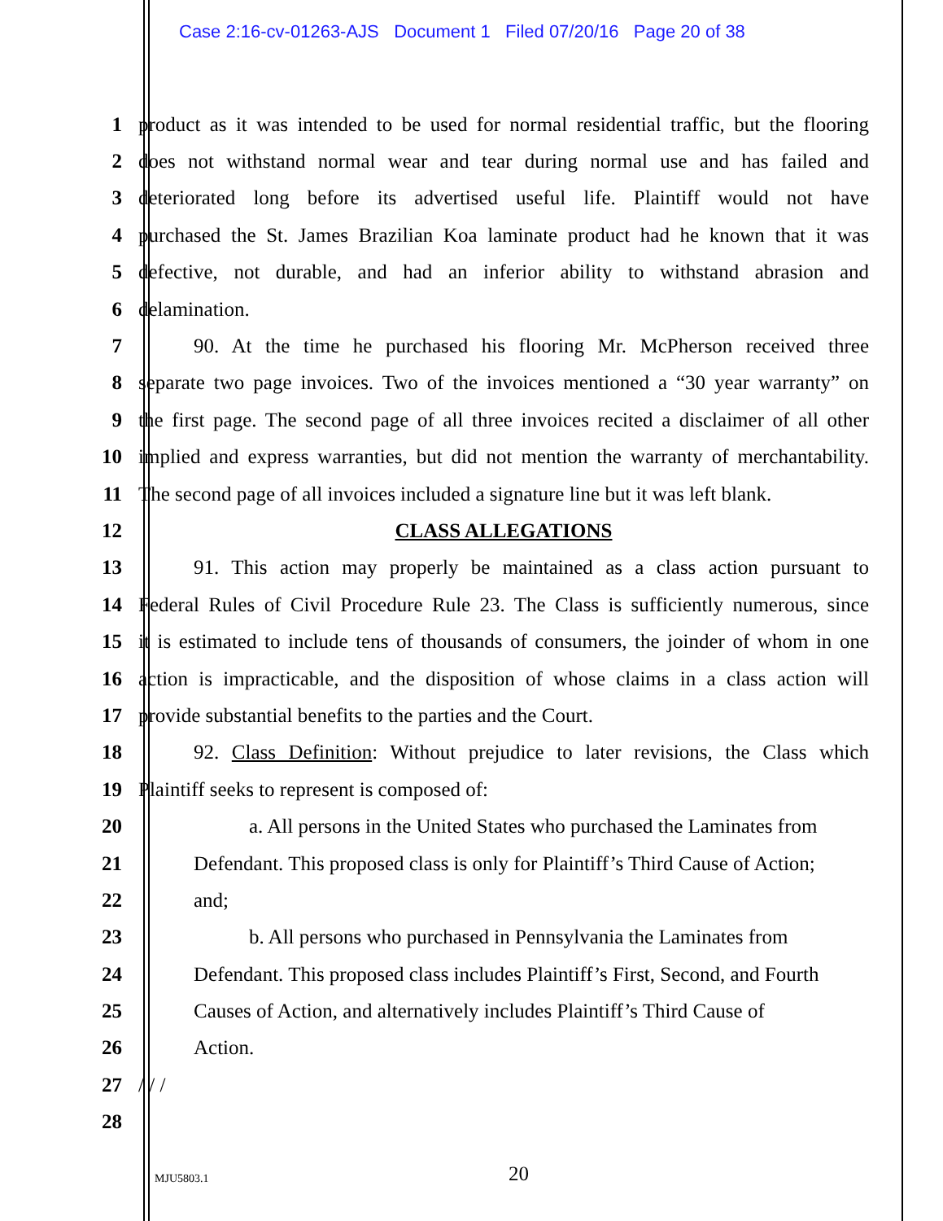Case 2:16-cv-01263-AJS Document 1 Filed 07/20/16 Page 20 of 38
1 product as it was intended to be used for normal residential traffic, but the flooring
2 does not withstand normal wear and tear during normal use and has failed and
3 deteriorated long before its advertised useful life. Plaintiff would not have
4 purchased the St. James Brazilian Koa laminate product had he known that it was
5 defective, not durable, and had an inferior ability to withstand abrasion and
6 delamination.
7 90. At the time he purchased his flooring Mr. McPherson received three
8 separate two page invoices. Two of the invoices mentioned a “30 year warranty” on
9 the first page. The second page of all three invoices recited a disclaimer of all other
10 implied and express warranties, but did not mention the warranty of merchantability.
11 The second page of all invoices included a signature line but it was left blank.
12 CLASS ALLEGATIONS
13 91. This action may properly be maintained as a class action pursuant to
14 Federal Rules of Civil Procedure Rule 23. The Class is sufficiently numerous, since
15 it is estimated to include tens of thousands of consumers, the joinder of whom in one
16 action is impracticable, and the disposition of whose claims in a class action will
17 provide substantial benefits to the parties and the Court.
18 92. Class Definition: Without prejudice to later revisions, the Class which
19 Plaintiff seeks to represent is composed of:
20 a. All persons in the United States who purchased the Laminates from
21 Defendant. This proposed class is only for Plaintiff’s Third Cause of Action;
22 and;
23 b. All persons who purchased in Pennsylvania the Laminates from
24 Defendant. This proposed class includes Plaintiff’s First, Second, and Fourth
25 Causes of Action, and alternatively includes Plaintiff’s Third Cause of
26 Action.
27 / / /
28
MJU5803.1 20